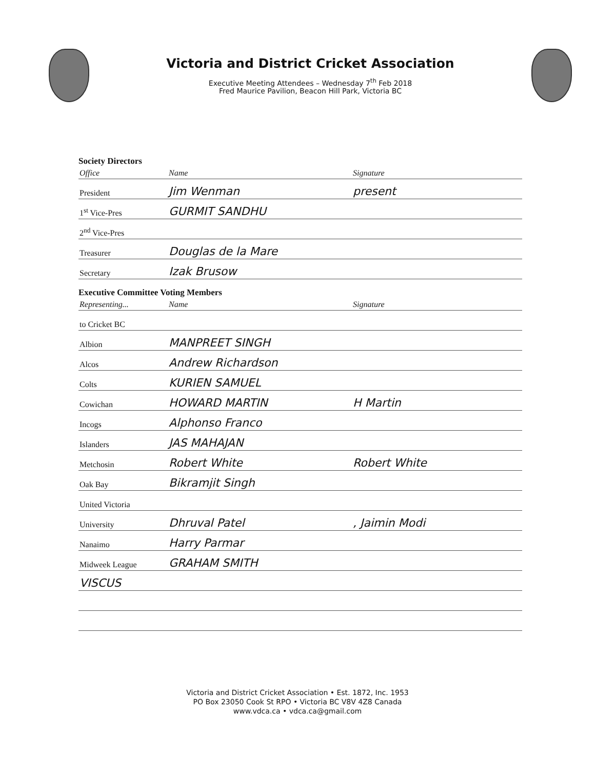Victoria and District Cricket Association
Executive Meeting Attendees – Wednesday 7<sup>th</sup> Feb 2018
Fred Maurice Pavilion, Beacon Hill Park, Victoria BC
Society Directors
| Office | Name | Signature |
| --- | --- | --- |
| President | Jim Wenman | present |
| 1<sup>st</sup> Vice-Pres | GURMIT SANDHU | |
| 2<sup>nd</sup> Vice-Pres | | |
| Treasurer | Douglas de la Mare | |
| Secretary | Izak Brusow | |
Executive Committee Voting Members
| Representing... | Name | Signature |
| --- | --- | --- |
| to Cricket BC | | |
| Albion | MANPREET SINGH | |
| Alcos | Andrew Richardson | |
| Colts | KURIEN SAMUEL | |
| Cowichan | HOWARD MARTIN | H Martin |
| Incogs | Alphonso Franco | |
| Islanders | JAS MAHAJAN | |
| Metchosin | Robert White | Robert White |
| Oak Bay | Bikramjit Singh | |
| United Victoria | | |
| University | Dhruval Patel | , Jaimin Modi |
| Nanaimo | Harry Parmar | |
| Midweek League | GRAHAM SMITH | |
| VISCUS | | |
Victoria and District Cricket Association • Est. 1872, Inc. 1953
PO Box 23050 Cook St RPO • Victoria BC V8V 4Z8 Canada
www.vdca.ca • vdca.ca@gmail.com